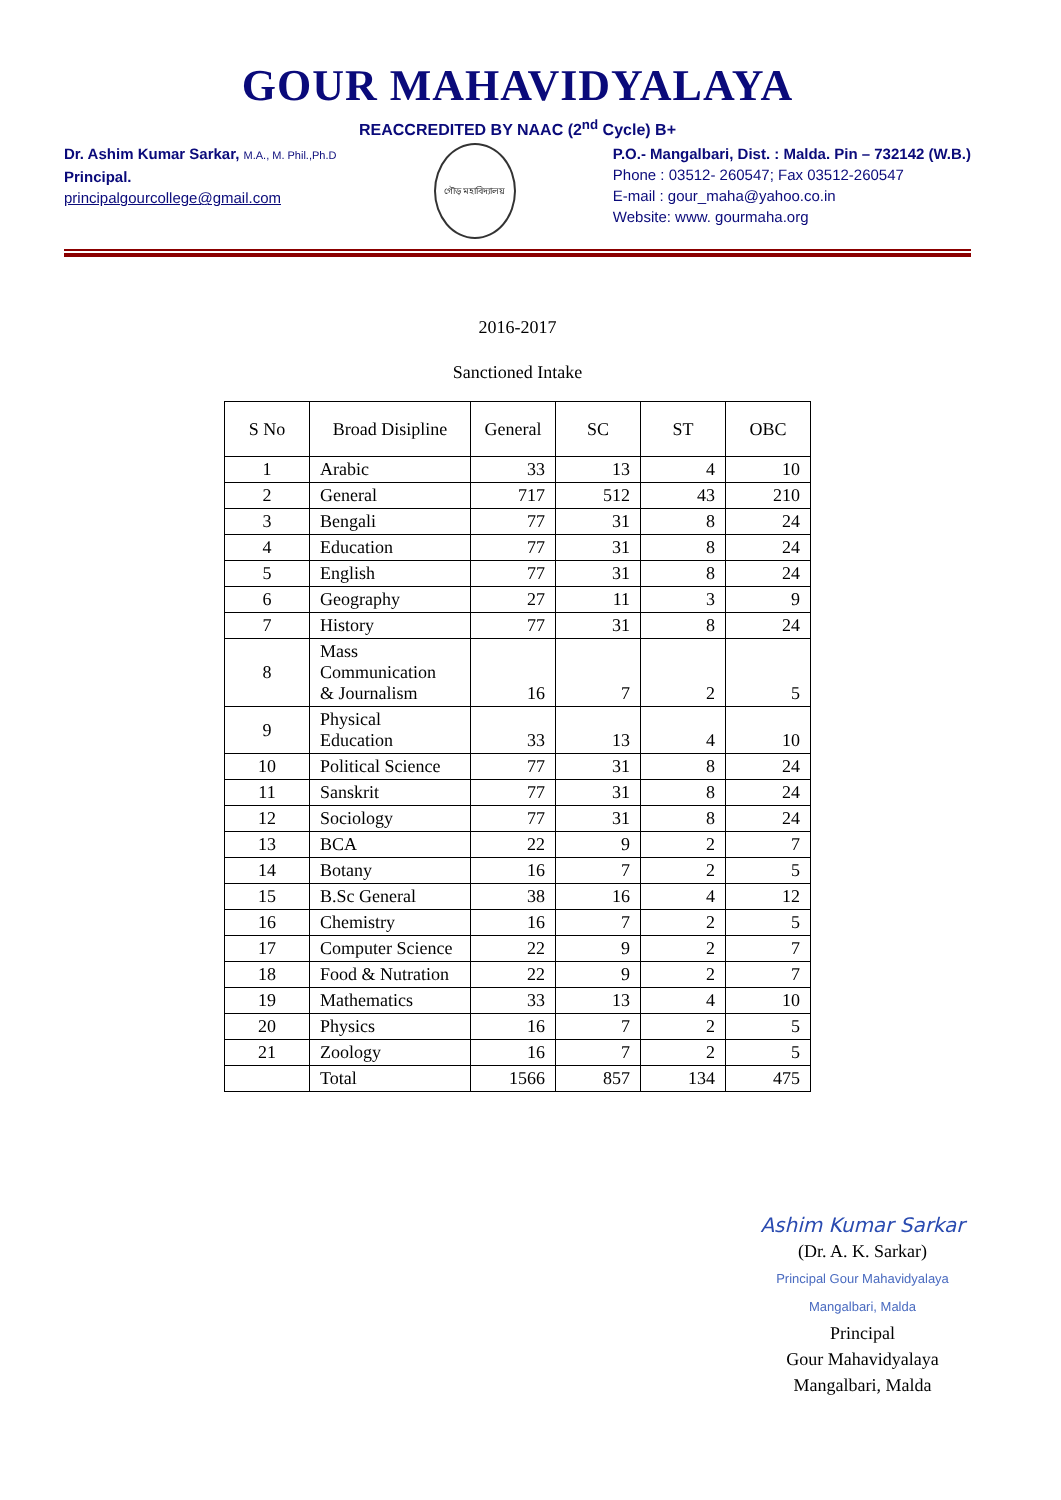GOUR MAHAVIDYALAYA
REACCREDITED BY NAAC (2<sup>nd</sup> Cycle) B+
Dr. Ashim Kumar Sarkar, M.A., M. Phil.,Ph.D
Principal.
principalgourcollege@gmail.com
গৌড় মহাবিদ্যালয়
P.O.- Mangalbari, Dist. : Malda. Pin – 732142 (W.B.)
Phone : 03512- 260547; Fax 03512-260547
E-mail : gour_maha@yahoo.co.in
Website: www. gourmaha.org
2016-2017
Sanctioned Intake
| S No | Broad Disipline | General | SC | ST | OBC |
| --- | --- | --- | --- | --- | --- |
| 1 | Arabic | 33 | 13 | 4 | 10 |
| 2 | General | 717 | 512 | 43 | 210 |
| 3 | Bengali | 77 | 31 | 8 | 24 |
| 4 | Education | 77 | 31 | 8 | 24 |
| 5 | English | 77 | 31 | 8 | 24 |
| 6 | Geography | 27 | 11 | 3 | 9 |
| 7 | History | 77 | 31 | 8 | 24 |
| 8 | Mass Communication & Journalism | 16 | 7 | 2 | 5 |
| 9 | Physical Education | 33 | 13 | 4 | 10 |
| 10 | Political Science | 77 | 31 | 8 | 24 |
| 11 | Sanskrit | 77 | 31 | 8 | 24 |
| 12 | Sociology | 77 | 31 | 8 | 24 |
| 13 | BCA | 22 | 9 | 2 | 7 |
| 14 | Botany | 16 | 7 | 2 | 5 |
| 15 | B.Sc General | 38 | 16 | 4 | 12 |
| 16 | Chemistry | 16 | 7 | 2 | 5 |
| 17 | Computer Science | 22 | 9 | 2 | 7 |
| 18 | Food & Nutration | 22 | 9 | 2 | 7 |
| 19 | Mathematics | 33 | 13 | 4 | 10 |
| 20 | Physics | 16 | 7 | 2 | 5 |
| 21 | Zoology | 16 | 7 | 2 | 5 |
| | Total | 1566 | 857 | 134 | 475 |
Ashim Kumar Sarkar
(Dr. A. K. Sarkar)
Principal Gour Mahavidyalaya Mangalbari, Malda
Principal
Gour Mahavidyalaya
Mangalbari, Malda